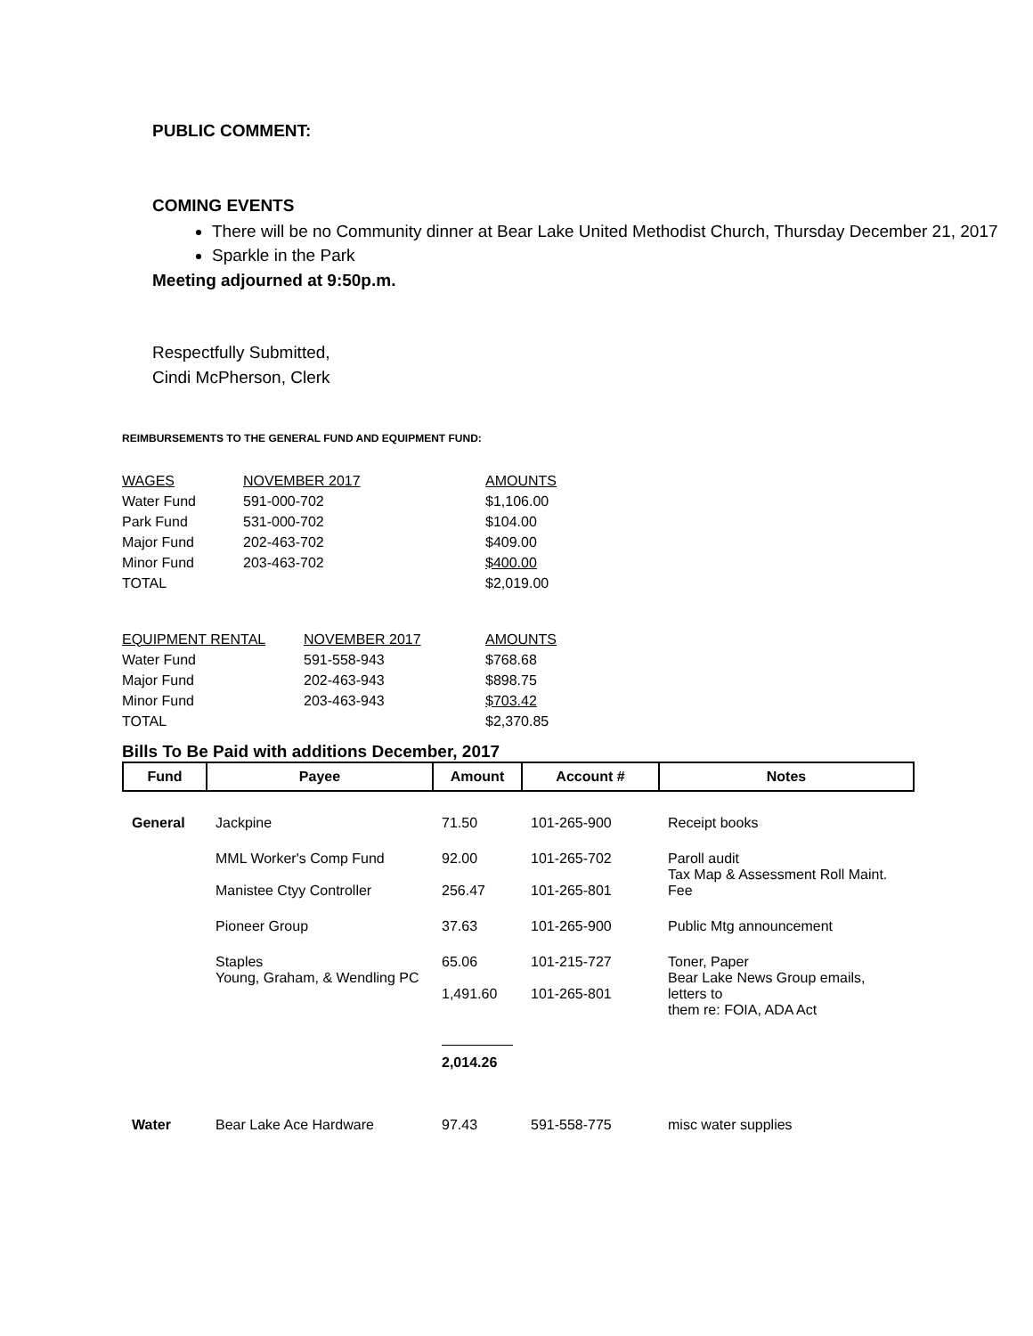PUBLIC COMMENT:
COMING EVENTS
There will be no Community dinner at Bear Lake United Methodist Church, Thursday December 21, 2017
Sparkle in the Park
Meeting adjourned at 9:50p.m.
Respectfully Submitted,
Cindi McPherson, Clerk
REIMBURSEMENTS TO THE GENERAL FUND AND EQUIPMENT FUND:
| WAGES | NOVEMBER 2017 | AMOUNTS |
| --- | --- | --- |
| Water Fund | 591-000-702 | $1,106.00 |
| Park Fund | 531-000-702 | $104.00 |
| Major Fund | 202-463-702 | $409.00 |
| Minor Fund | 203-463-702 | $400.00 |
| TOTAL | | $2,019.00 |
| EQUIPMENT RENTAL | NOVEMBER 2017 | AMOUNTS |
| --- | --- | --- |
| Water Fund | 591-558-943 | $768.68 |
| Major Fund | 202-463-943 | $898.75 |
| Minor Fund | 203-463-943 | $703.42 |
| TOTAL | | $2,370.85 |
Bills To Be Paid with additions December, 2017
| Fund | Payee | Amount | Account # | Notes |
| --- | --- | --- | --- | --- |
| General | Jackpine | 71.50 | 101-265-900 | Receipt books |
| | MML Worker's Comp Fund | 92.00 | 101-265-702 | Paroll audit |
| | Manistee Ctyy Controller | 256.47 | 101-265-801 | Tax Map & Assessment Roll Maint. Fee |
| | Pioneer Group | 37.63 | 101-265-900 | Public Mtg announcement |
| | Staples | 65.06 | 101-215-727 | Toner, Paper |
| | Young, Graham, & Wendling PC | 1,491.60 | 101-265-801 | Bear Lake News Group emails, letters to them re: FOIA, ADA Act |
| | | 2,014.26 | | |
| Water | Bear Lake Ace Hardware | 97.43 | 591-558-775 | misc water supplies |